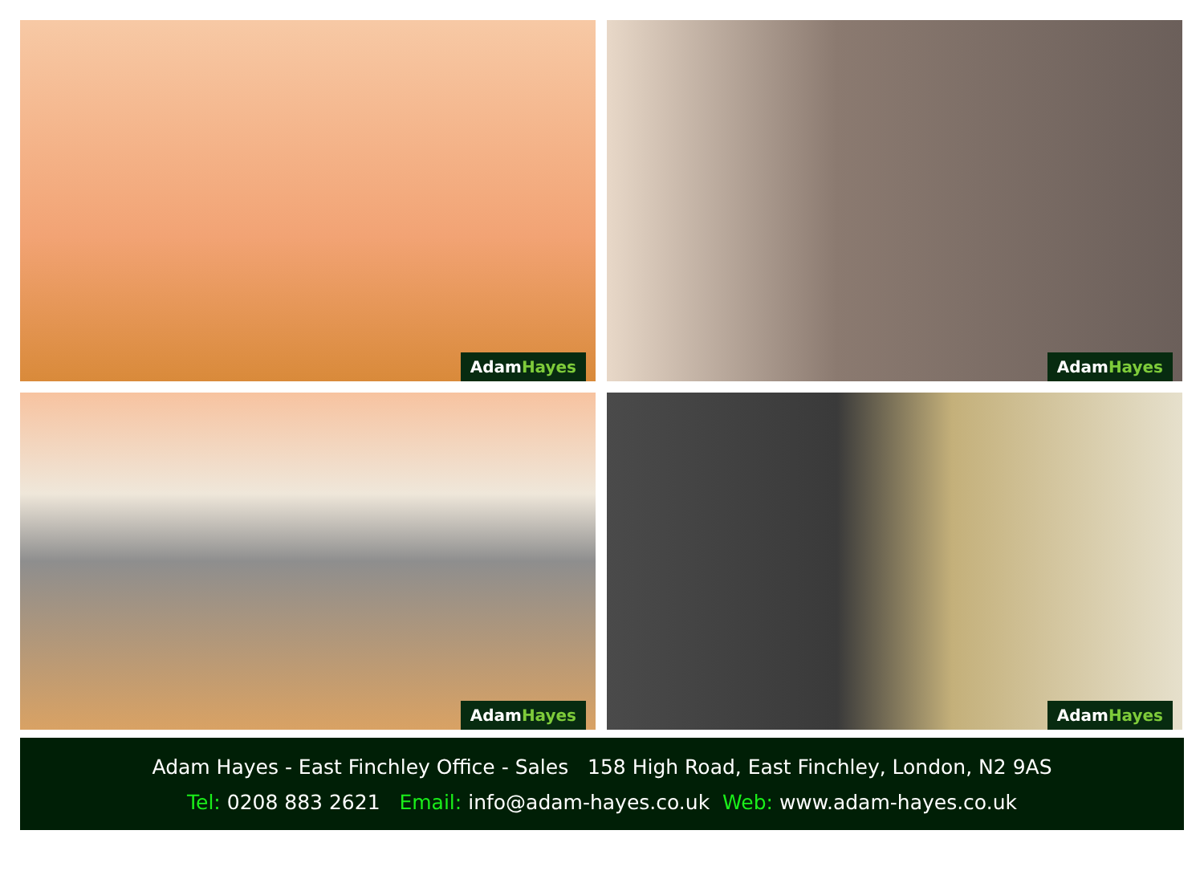AdamHayes
AdamHayes
AdamHayes
AdamHayes
Adam Hayes - East Finchley Office - Sales 158 High Road, East Finchley, London, N2 9AS
Tel: 0208 883 2621 Email: info@adam-hayes.co.uk Web: www.adam-hayes.co.uk